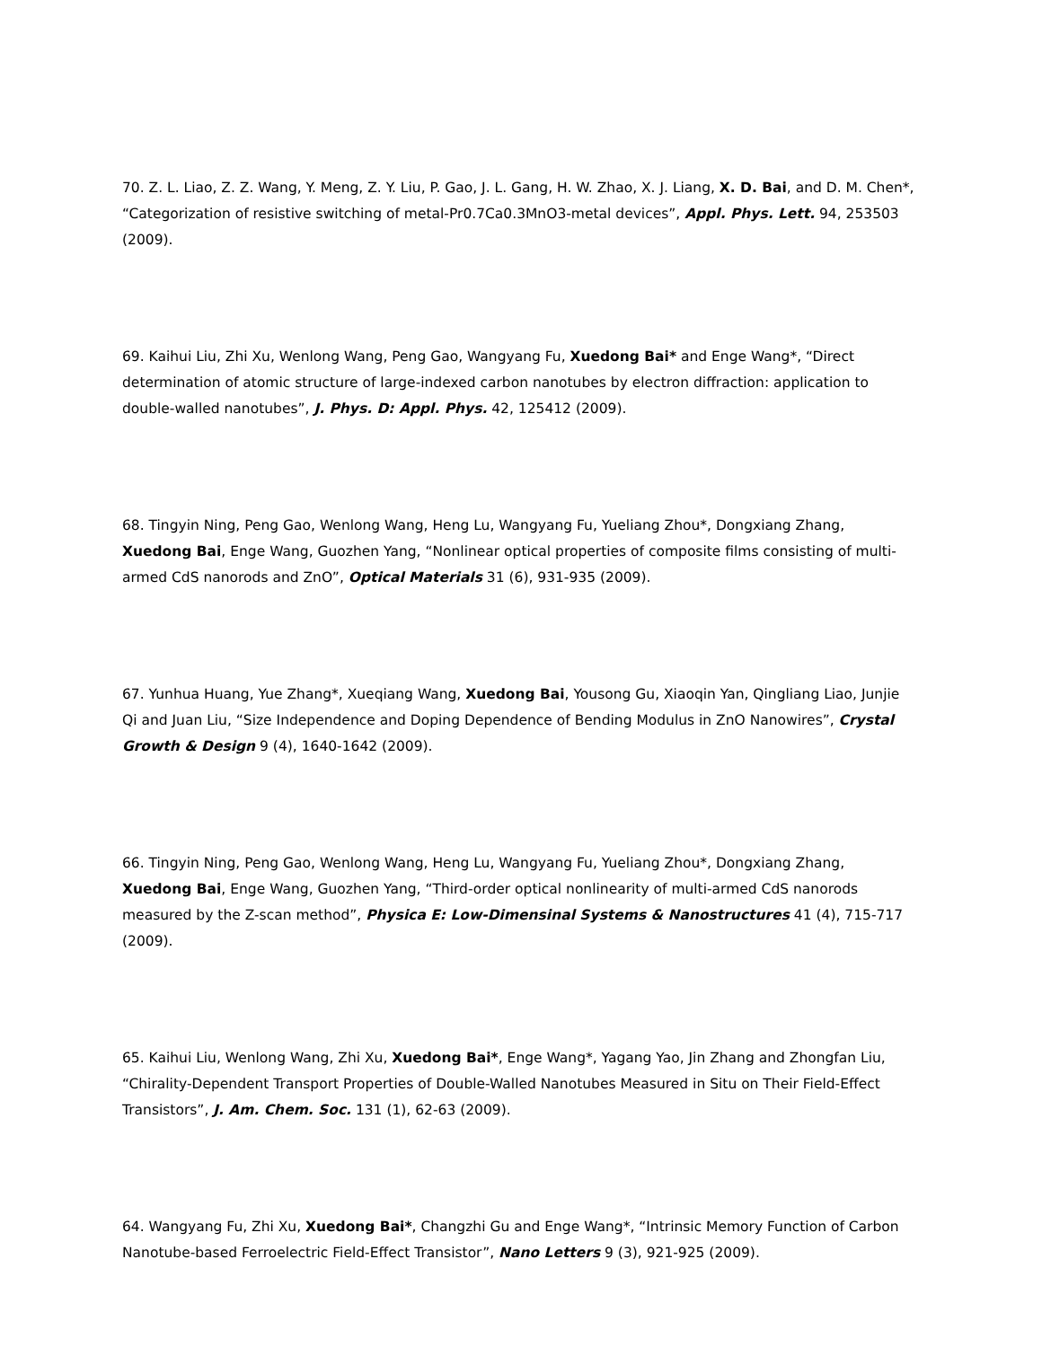70. Z. L. Liao, Z. Z. Wang, Y. Meng, Z. Y. Liu, P. Gao, J. L. Gang, H. W. Zhao, X. J. Liang, X. D. Bai, and D. M. Chen*, “Categorization of resistive switching of metal-Pr0.7Ca0.3MnO3-metal devices”, Appl. Phys. Lett. 94, 253503 (2009).
69. Kaihui Liu, Zhi Xu, Wenlong Wang, Peng Gao, Wangyang Fu, Xuedong Bai* and Enge Wang*, “Direct determination of atomic structure of large-indexed carbon nanotubes by electron diffraction: application to double-walled nanotubes”, J. Phys. D: Appl. Phys. 42, 125412 (2009).
68. Tingyin Ning, Peng Gao, Wenlong Wang, Heng Lu, Wangyang Fu, Yueliang Zhou*, Dongxiang Zhang, Xuedong Bai, Enge Wang, Guozhen Yang, “Nonlinear optical properties of composite films consisting of multi-armed CdS nanorods and ZnO”, Optical Materials 31 (6), 931-935 (2009).
67. Yunhua Huang, Yue Zhang*, Xueqiang Wang, Xuedong Bai, Yousong Gu, Xiaoqin Yan, Qingliang Liao, Junjie Qi and Juan Liu, “Size Independence and Doping Dependence of Bending Modulus in ZnO Nanowires”, Crystal Growth & Design 9 (4), 1640-1642 (2009).
66. Tingyin Ning, Peng Gao, Wenlong Wang, Heng Lu, Wangyang Fu, Yueliang Zhou*, Dongxiang Zhang, Xuedong Bai, Enge Wang, Guozhen Yang, “Third-order optical nonlinearity of multi-armed CdS nanorods measured by the Z-scan method”, Physica E: Low-Dimensinal Systems & Nanostructures 41 (4), 715-717 (2009).
65. Kaihui Liu, Wenlong Wang, Zhi Xu, Xuedong Bai*, Enge Wang*, Yagang Yao, Jin Zhang and Zhongfan Liu, “Chirality-Dependent Transport Properties of Double-Walled Nanotubes Measured in Situ on Their Field-Effect Transistors”, J. Am. Chem. Soc. 131 (1), 62-63 (2009).
64. Wangyang Fu, Zhi Xu, Xuedong Bai*, Changzhi Gu and Enge Wang*, “Intrinsic Memory Function of Carbon Nanotube-based Ferroelectric Field-Effect Transistor”, Nano Letters 9 (3), 921-925 (2009).